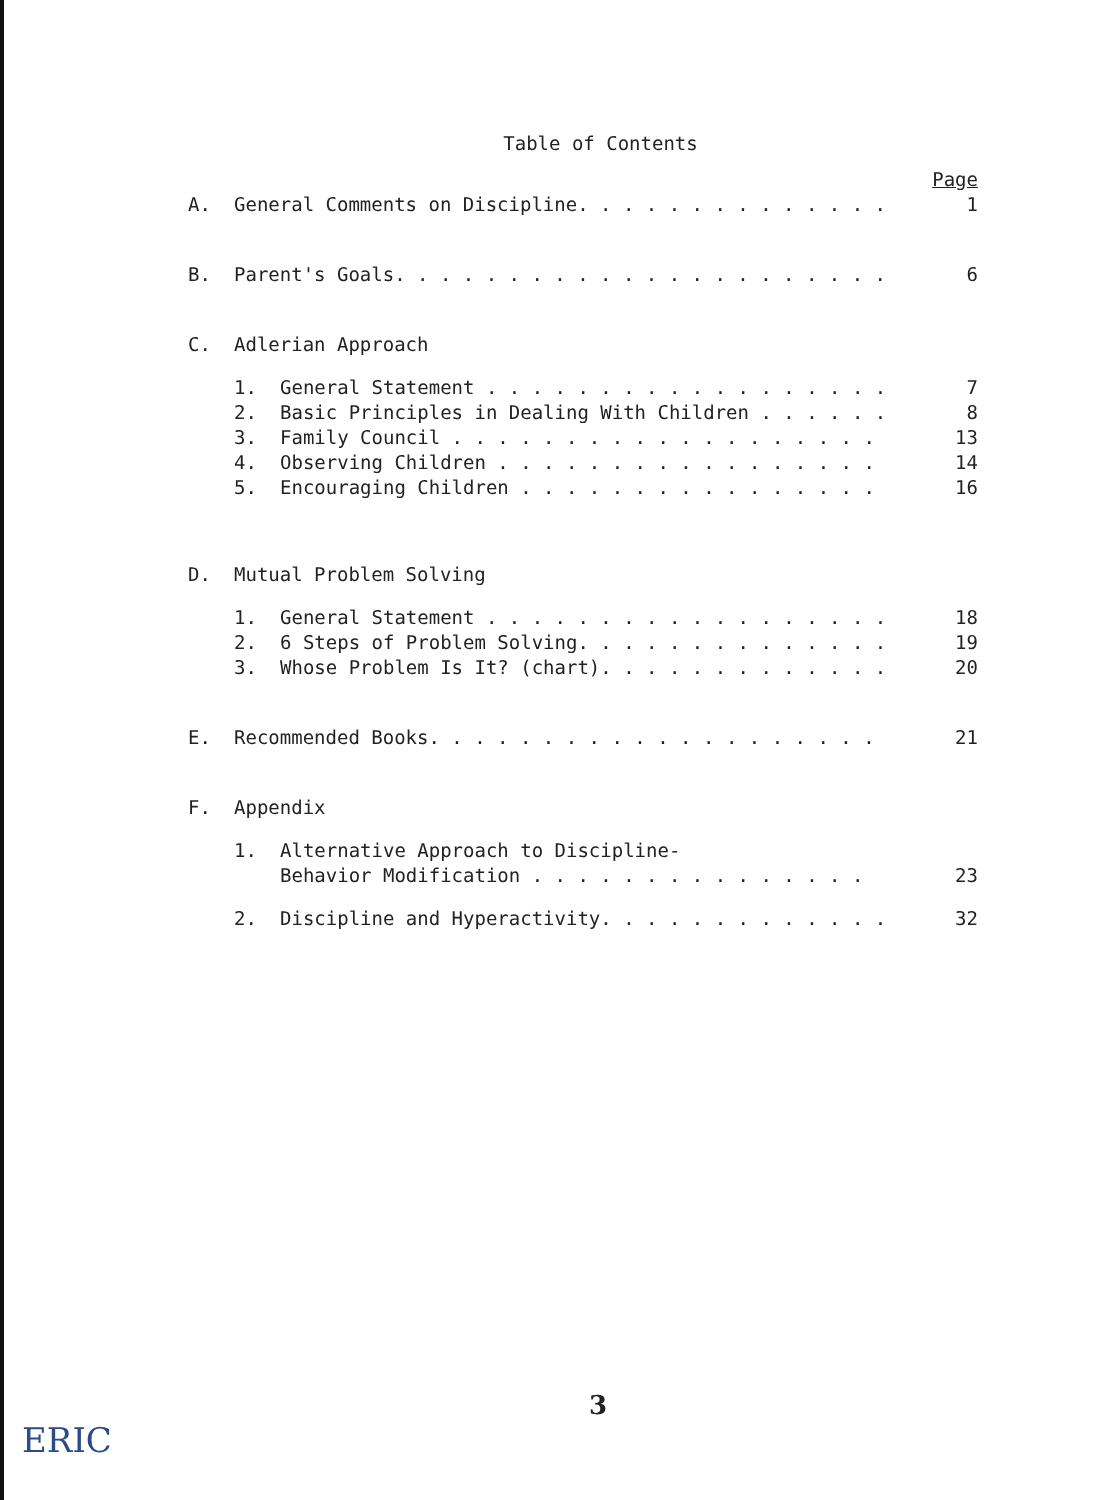Table of Contents
| | | | Page |
| A. | General Comments on Discipline. . . . . . . . . . . . . . | | 1 |
| B. | Parent's Goals. . . . . . . . . . . . . . . . . . . . . . | | 6 |
| C. | Adlerian Approach | | |
| | 1. | General Statement . . . . . . . . . . . . . . . . . . | 7 |
| | 2. | Basic Principles in Dealing With Children . . . . . . | 8 |
| | 3. | Family Council . . . . . . . . . . . . . . . . . . . | 13 |
| | 4. | Observing Children . . . . . . . . . . . . . . . . . | 14 |
| | 5. | Encouraging Children . . . . . . . . . . . . . . . . | 16 |
| D. | Mutual Problem Solving | | |
| | 1. | General Statement . . . . . . . . . . . . . . . . . . | 18 |
| | 2. | 6 Steps of Problem Solving. . . . . . . . . . . . . . | 19 |
| | 3. | Whose Problem Is It? (chart). . . . . . . . . . . . . | 20 |
| E. | Recommended Books. . . . . . . . . . . . . . . . . . . . | | 21 |
| F. | Appendix | | |
| | 1. | Alternative Approach to Discipline- Behavior Modification . . . . . . . . . . . . . . . | 23 |
| | 2. | Discipline and Hyperactivity. . . . . . . . . . . . . | 32 |
3
ERIC